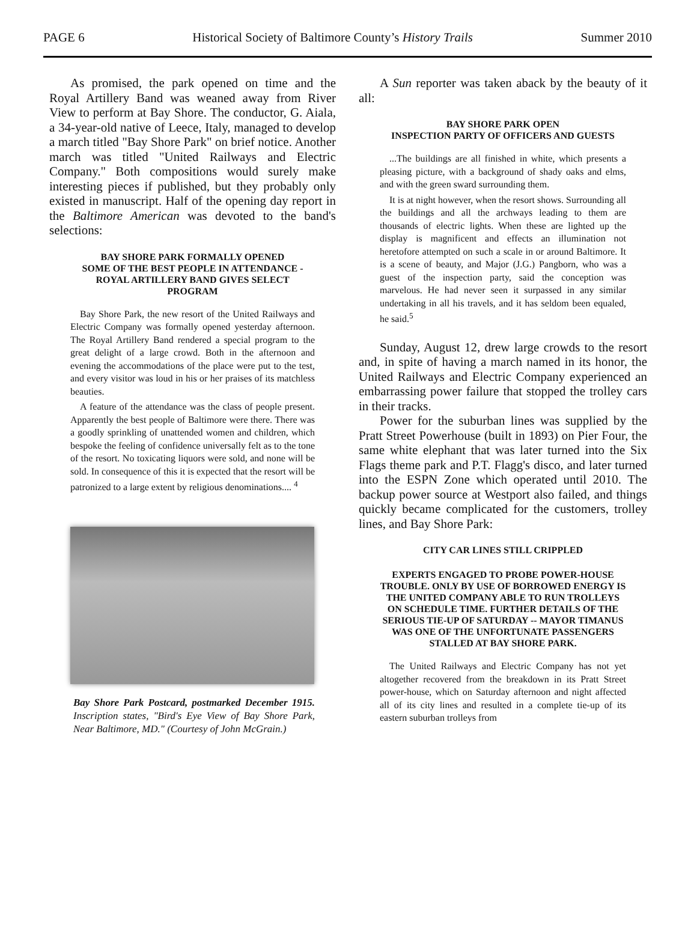PAGE 6 Historical Society of Baltimore County’s History Trails Summer 2010
As promised, the park opened on time and the Royal Artillery Band was weaned away from River View to perform at Bay Shore. The conductor, G. Aiala, a 34-year-old native of Leece, Italy, managed to develop a march titled "Bay Shore Park" on brief notice. Another march was titled "United Railways and Electric Company." Both compositions would surely make interesting pieces if published, but they probably only existed in manuscript. Half of the opening day report in the Baltimore American was devoted to the band's selections:
BAY SHORE PARK FORMALLY OPENED
SOME OF THE BEST PEOPLE IN ATTENDANCE - ROYAL ARTILLERY BAND GIVES SELECT PROGRAM
Bay Shore Park, the new resort of the United Railways and Electric Company was formally opened yesterday afternoon. The Royal Artillery Band rendered a special program to the great delight of a large crowd. Both in the afternoon and evening the accommodations of the place were put to the test, and every visitor was loud in his or her praises of its matchless beauties.
A feature of the attendance was the class of people present. Apparently the best people of Baltimore were there. There was a goodly sprinkling of unattended women and children, which bespoke the feeling of confidence universally felt as to the tone of the resort. No toxicating liquors were sold, and none will be sold. In consequence of this it is expected that the resort will be patronized to a large extent by religious denominations.... <sup>4</sup>
Bay Shore Park Postcard, postmarked December 1915. Inscription states, "Bird's Eye View of Bay Shore Park, Near Baltimore, MD." (Courtesy of John McGrain.)
A Sun reporter was taken aback by the beauty of it all:
BAY SHORE PARK OPEN
INSPECTION PARTY OF OFFICERS AND GUESTS
...The buildings are all finished in white, which presents a pleasing picture, with a background of shady oaks and elms, and with the green sward surrounding them.
It is at night however, when the resort shows. Surrounding all the buildings and all the archways leading to them are thousands of electric lights. When these are lighted up the display is magnificent and effects an illumination not heretofore attempted on such a scale in or around Baltimore. It is a scene of beauty, and Major (J.G.) Pangborn, who was a guest of the inspection party, said the conception was marvelous. He had never seen it surpassed in any similar undertaking in all his travels, and it has seldom been equaled, he said.<sup>5</sup>
Sunday, August 12, drew large crowds to the resort and, in spite of having a march named in its honor, the United Railways and Electric Company experienced an embarrassing power failure that stopped the trolley cars in their tracks.
Power for the suburban lines was supplied by the Pratt Street Powerhouse (built in 1893) on Pier Four, the same white elephant that was later turned into the Six Flags theme park and P.T. Flagg's disco, and later turned into the ESPN Zone which operated until 2010. The backup power source at Westport also failed, and things quickly became complicated for the customers, trolley lines, and Bay Shore Park:
CITY CAR LINES STILL CRIPPLED
EXPERTS ENGAGED TO PROBE POWER-HOUSE TROUBLE. ONLY BY USE OF BORROWED ENERGY IS THE UNITED COMPANY ABLE TO RUN TROLLEYS ON SCHEDULE TIME. FURTHER DETAILS OF THE SERIOUS TIE-UP OF SATURDAY -- MAYOR TIMANUS WAS ONE OF THE UNFORTUNATE PASSENGERS STALLED AT BAY SHORE PARK.
The United Railways and Electric Company has not yet altogether recovered from the breakdown in its Pratt Street power-house, which on Saturday afternoon and night affected all of its city lines and resulted in a complete tie-up of its eastern suburban trolleys from